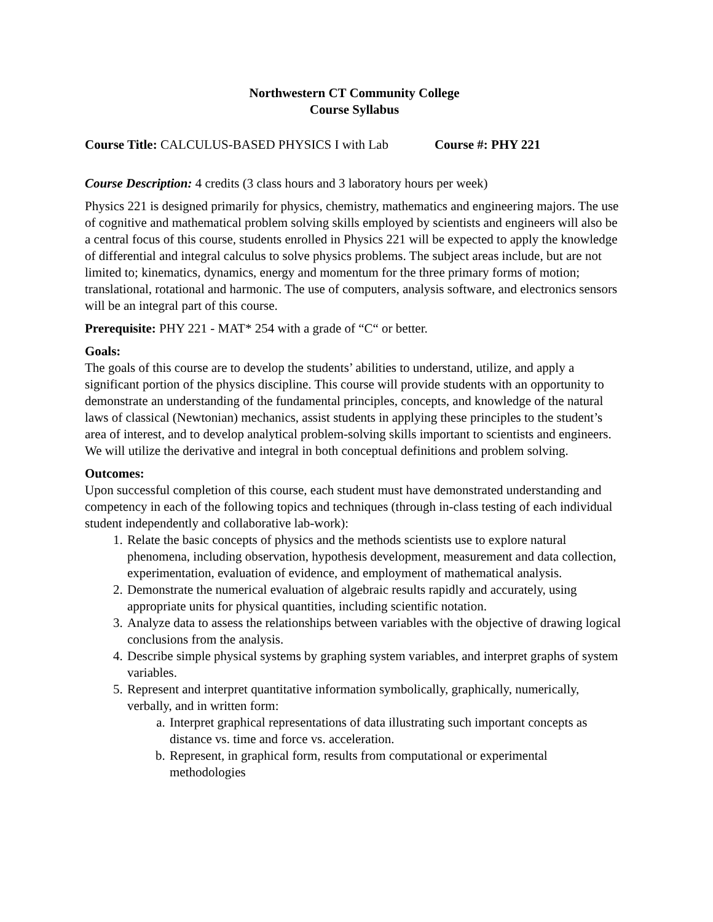Northwestern CT Community College
Course Syllabus
Course Title: CALCULUS-BASED PHYSICS I with Lab Course #: PHY 221
Course Description: 4 credits (3 class hours and 3 laboratory hours per week)
Physics 221 is designed primarily for physics, chemistry, mathematics and engineering majors. The use of cognitive and mathematical problem solving skills employed by scientists and engineers will also be a central focus of this course, students enrolled in Physics 221 will be expected to apply the knowledge of differential and integral calculus to solve physics problems. The subject areas include, but are not limited to; kinematics, dynamics, energy and momentum for the three primary forms of motion; translational, rotational and harmonic. The use of computers, analysis software, and electronics sensors will be an integral part of this course.
Prerequisite: PHY 221 - MAT* 254 with a grade of “C“ or better.
Goals:
The goals of this course are to develop the students’ abilities to understand, utilize, and apply a significant portion of the physics discipline. This course will provide students with an opportunity to demonstrate an understanding of the fundamental principles, concepts, and knowledge of the natural laws of classical (Newtonian) mechanics, assist students in applying these principles to the student’s area of interest, and to develop analytical problem-solving skills important to scientists and engineers. We will utilize the derivative and integral in both conceptual definitions and problem solving.
Outcomes:
Upon successful completion of this course, each student must have demonstrated understanding and competency in each of the following topics and techniques (through in-class testing of each individual student independently and collaborative lab-work):
1. Relate the basic concepts of physics and the methods scientists use to explore natural phenomena, including observation, hypothesis development, measurement and data collection, experimentation, evaluation of evidence, and employment of mathematical analysis.
2. Demonstrate the numerical evaluation of algebraic results rapidly and accurately, using appropriate units for physical quantities, including scientific notation.
3. Analyze data to assess the relationships between variables with the objective of drawing logical conclusions from the analysis.
4. Describe simple physical systems by graphing system variables, and interpret graphs of system variables.
5. Represent and interpret quantitative information symbolically, graphically, numerically, verbally, and in written form:
a. Interpret graphical representations of data illustrating such important concepts as distance vs. time and force vs. acceleration.
b. Represent, in graphical form, results from computational or experimental methodologies